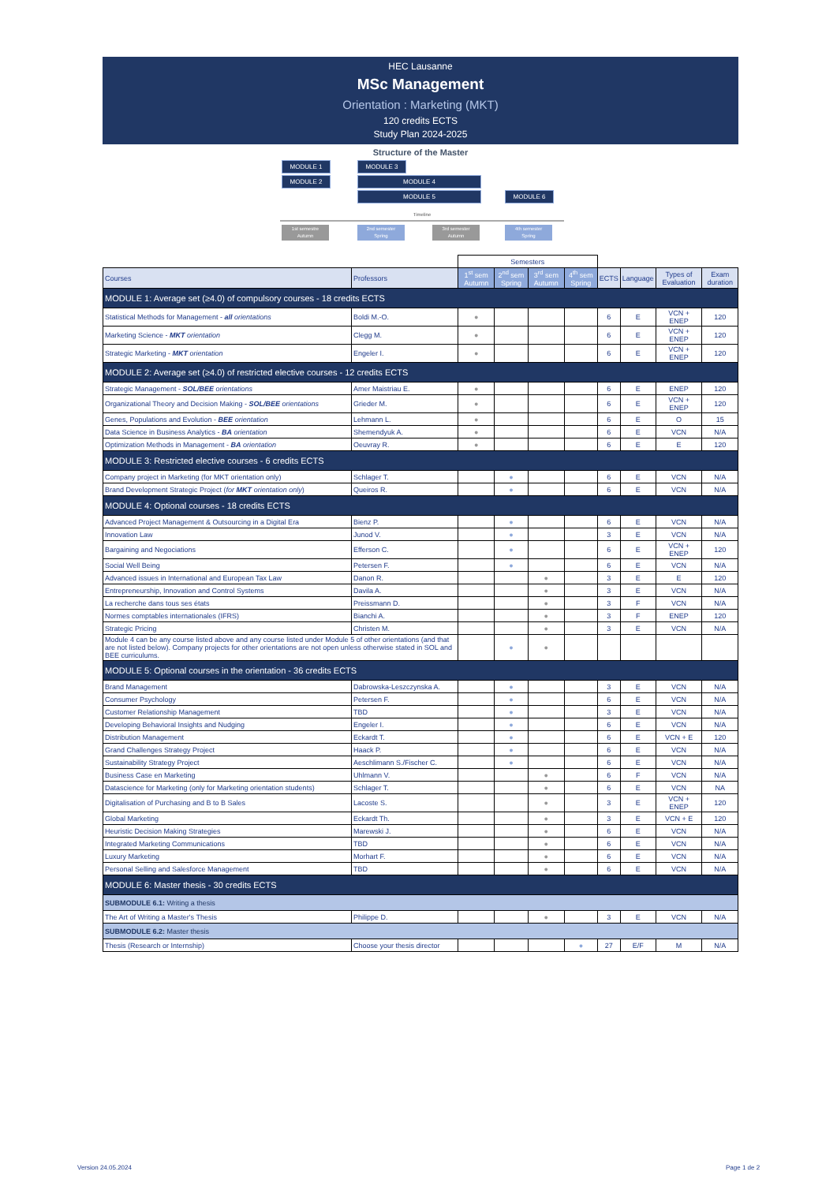HEC Lausanne
MSc Management
Orientation : Marketing (MKT)
120 credits ECTS
Study Plan 2024-2025
Structure of the Master
MODULE 1 MODULE 3
MODULE 2 MODULE 4
MODULE 5 MODULE 6
Timeline
1st semestre
Autumn
2nd semester
Spring
3rd semester
Autumn
4th semester
Spring
| | | Semesters | | | | | | | |
| --- | --- | --- | --- | --- | --- | --- | --- | --- | --- |
| Courses | Professors | 1<sup>st</sup> sem Autumn | 2<sup>nd</sup> sem Spring | 3<sup>rd</sup> sem Autumn | 4<sup>th</sup> sem Spring | ECTS | Language | Types of Evaluation | Exam duration |
| MODULE 1: Average set (≥4.0) of compulsory courses - 18 credits ECTS | | | | | | | | | |
| Statistical Methods for Management - all orientations | Boldi M.-O. | ● | | | | 6 | E | VCN + ENEP | 120 |
| Marketing Science - MKT orientation | Clegg M. | ● | | | | 6 | E | VCN + ENEP | 120 |
| Strategic Marketing - MKT orientation | Engeler I. | ● | | | | 6 | E | VCN + ENEP | 120 |
| MODULE 2: Average set (≥4.0) of restricted elective courses - 12 credits ECTS | | | | | | | | | |
| Strategic Management - SOL/BEE orientations | Amer Maistriau E. | ● | | | | 6 | E | ENEP | 120 |
| Organizational Theory and Decision Making - SOL/BEE orientations | Grieder M. | ● | | | | 6 | E | VCN + ENEP | 120 |
| Genes, Populations and Evolution - BEE orientation | Lehmann L. | ● | | | | 6 | E | O | 15 |
| Data Science in Business Analytics - BA orientation | Shemendyuk A. | ● | | | | 6 | E | VCN | N/A |
| Optimization Methods in Management - BA orientation | Oeuvray R. | ● | | | | 6 | E | E | 120 |
| MODULE 3: Restricted elective courses - 6 credits ECTS | | | | | | | | | |
| Company project in Marketing (for MKT orientation only) | Schlager T. | | ● | | | 6 | E | VCN | N/A |
| Brand Development Strategic Project ( for MKT orientation only ) | Queiros R. | | ● | | | 6 | E | VCN | N/A |
| MODULE 4: Optional courses - 18 credits ECTS | | | | | | | | | |
| Advanced Project Management & Outsourcing in a Digital Era | Bienz P. | | ● | | | 6 | E | VCN | N/A |
| Innovation Law | Junod V. | | ● | | | 3 | E | VCN | N/A |
| Bargaining and Negociations | Efferson C. | | ● | | | 6 | E | VCN + ENEP | 120 |
| Social Well Being | Petersen F. | | ● | | | 6 | E | VCN | N/A |
| Advanced issues in International and European Tax Law | Danon R. | | | ● | | 3 | E | E | 120 |
| Entrepreneurship, Innovation and Control Systems | Davila A. | | | ● | | 3 | E | VCN | N/A |
| La recherche dans tous ses états | Preissmann D. | | | ● | | 3 | F | VCN | N/A |
| Normes comptables internationales (IFRS) | Bianchi A. | | | ● | | 3 | F | ENEP | 120 |
| Strategic Pricing | Christen M. | | | ● | | 3 | E | VCN | N/A |
| Module 4 can be any course listed above and any course listed under Module 5 of other orientations (and that are not listed below). Company projects for other orientations are not open unless otherwise stated in SOL and BEE curriculums. | | | ● | ● | | | | | |
| MODULE 5: Optional courses in the orientation - 36 credits ECTS | | | | | | | | | |
| Brand Management | Dabrowska-Leszczynska A. | | ● | | | 3 | E | VCN | N/A |
| Consumer Psychology | Petersen F. | | ● | | | 6 | E | VCN | N/A |
| Customer Relationship Management | TBD | | ● | | | 3 | E | VCN | N/A |
| Developing Behavioral Insights and Nudging | Engeler I. | | ● | | | 6 | E | VCN | N/A |
| Distribution Management | Eckardt T. | | ● | | | 6 | E | VCN + E | 120 |
| Grand Challenges Strategy Project | Haack P. | | ● | | | 6 | E | VCN | N/A |
| Sustainability Strategy Project | Aeschlimann S./Fischer C. | | ● | | | 6 | E | VCN | N/A |
| Business Case en Marketing | Uhlmann V. | | | ● | | 6 | F | VCN | N/A |
| Datascience for Marketing (only for Marketing orientation students) | Schlager T. | | | ● | | 6 | E | VCN | NA |
| Digitalisation of Purchasing and B to B Sales | Lacoste S. | | | ● | | 3 | E | VCN + ENEP | 120 |
| Global Marketing | Eckardt Th. | | | ● | | 3 | E | VCN + E | 120 |
| Heuristic Decision Making Strategies | Marewski J. | | | ● | | 6 | E | VCN | N/A |
| Integrated Marketing Communications | TBD | | | ● | | 6 | E | VCN | N/A |
| Luxury Marketing | Morhart F. | | | ● | | 6 | E | VCN | N/A |
| Personal Selling and Salesforce Management | TBD | | | ● | | 6 | E | VCN | N/A |
| MODULE 6: Master thesis - 30 credits ECTS | | | | | | | | | |
| SUBMODULE 6.1: Writing a thesis | | | | | | | | | |
| The Art of Writing a Master's Thesis | Philippe D. | | | ● | | 3 | E | VCN | N/A |
| SUBMODULE 6.2: Master thesis | | | | | | | | | |
| Thesis (Research or Internship) | Choose your thesis director | | | | ● | 27 | E/F | M | N/A |
Version 24.05.2024 Page 1 de 2